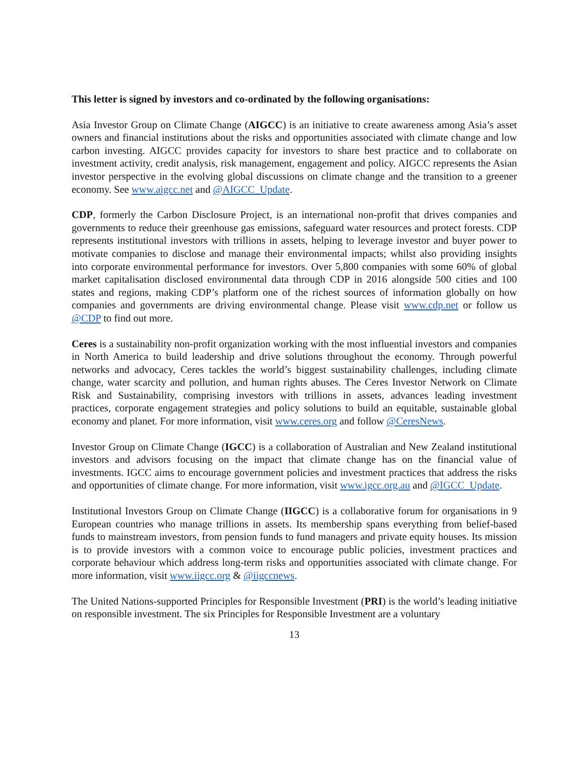This letter is signed by investors and co-ordinated by the following organisations:
Asia Investor Group on Climate Change (AIGCC) is an initiative to create awareness among Asia’s asset owners and financial institutions about the risks and opportunities associated with climate change and low carbon investing. AIGCC provides capacity for investors to share best practice and to collaborate on investment activity, credit analysis, risk management, engagement and policy. AIGCC represents the Asian investor perspective in the evolving global discussions on climate change and the transition to a greener economy. See www.aigcc.net and @AIGCC_Update.
CDP, formerly the Carbon Disclosure Project, is an international non-profit that drives companies and governments to reduce their greenhouse gas emissions, safeguard water resources and protect forests. CDP represents institutional investors with trillions in assets, helping to leverage investor and buyer power to motivate companies to disclose and manage their environmental impacts; whilst also providing insights into corporate environmental performance for investors. Over 5,800 companies with some 60% of global market capitalisation disclosed environmental data through CDP in 2016 alongside 500 cities and 100 states and regions, making CDP’s platform one of the richest sources of information globally on how companies and governments are driving environmental change. Please visit www.cdp.net or follow us @CDP to find out more.
Ceres is a sustainability non-profit organization working with the most influential investors and companies in North America to build leadership and drive solutions throughout the economy. Through powerful networks and advocacy, Ceres tackles the world’s biggest sustainability challenges, including climate change, water scarcity and pollution, and human rights abuses. The Ceres Investor Network on Climate Risk and Sustainability, comprising investors with trillions in assets, advances leading investment practices, corporate engagement strategies and policy solutions to build an equitable, sustainable global economy and planet. For more information, visit www.ceres.org and follow @CeresNews.
Investor Group on Climate Change (IGCC) is a collaboration of Australian and New Zealand institutional investors and advisors focusing on the impact that climate change has on the financial value of investments. IGCC aims to encourage government policies and investment practices that address the risks and opportunities of climate change. For more information, visit www.igcc.org.au and @IGCC_Update.
Institutional Investors Group on Climate Change (IIGCC) is a collaborative forum for organisations in 9 European countries who manage trillions in assets. Its membership spans everything from belief-based funds to mainstream investors, from pension funds to fund managers and private equity houses. Its mission is to provide investors with a common voice to encourage public policies, investment practices and corporate behaviour which address long-term risks and opportunities associated with climate change. For more information, visit www.iigcc.org & @iigccnews.
The United Nations-supported Principles for Responsible Investment (PRI) is the world’s leading initiative on responsible investment. The six Principles for Responsible Investment are a voluntary
13